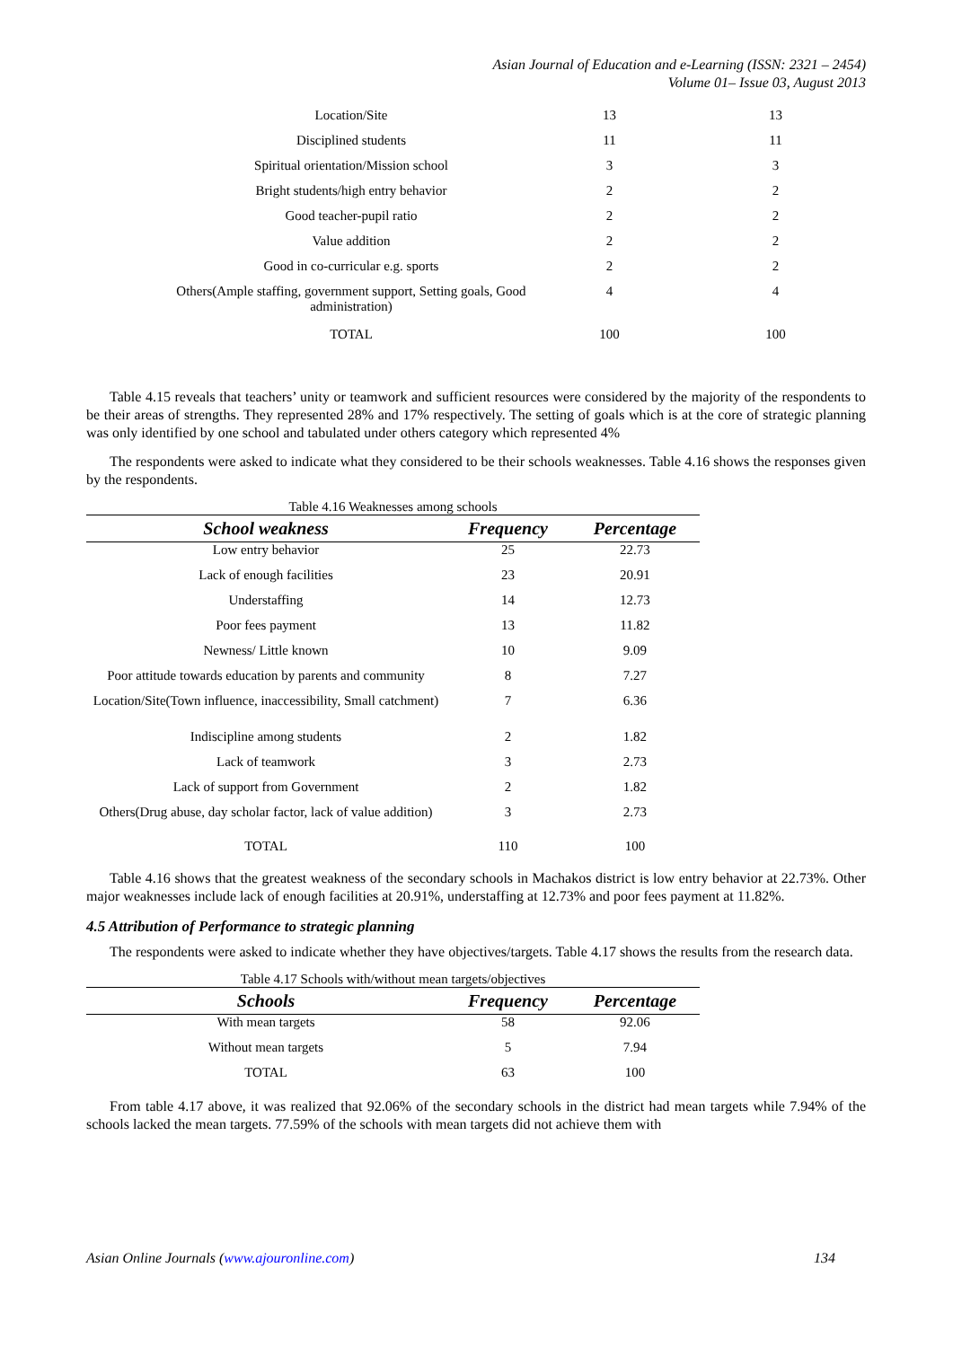Asian Journal of Education and e-Learning (ISSN: 2321 – 2454)
Volume 01– Issue 03, August 2013
| Location/Site | 13 | 13 |
| Disciplined students | 11 | 11 |
| Spiritual orientation/Mission school | 3 | 3 |
| Bright students/high entry behavior | 2 | 2 |
| Good teacher-pupil ratio | 2 | 2 |
| Value addition | 2 | 2 |
| Good in co-curricular e.g. sports | 2 | 2 |
| Others(Ample staffing, government support, Setting goals, Good administration) | 4 | 4 |
| TOTAL | 100 | 100 |
Table 4.15 reveals that teachers’ unity or teamwork and sufficient resources were considered by the majority of the respondents to be their areas of strengths. They represented 28% and 17% respectively. The setting of goals which is at the core of strategic planning was only identified by one school and tabulated under others category which represented 4%
The respondents were asked to indicate what they considered to be their schools weaknesses. Table 4.16 shows the responses given by the respondents.
Table 4.16 Weaknesses among schools
| School weakness | Frequency | Percentage |
| --- | --- | --- |
| Low entry behavior | 25 | 22.73 |
| Lack of enough facilities | 23 | 20.91 |
| Understaffing | 14 | 12.73 |
| Poor fees payment | 13 | 11.82 |
| Newness/ Little known | 10 | 9.09 |
| Poor attitude towards education by parents and community | 8 | 7.27 |
| Location/Site(Town influence, inaccessibility, Small catchment) | 7 | 6.36 |
| Indiscipline among students | 2 | 1.82 |
| Lack of teamwork | 3 | 2.73 |
| Lack of support from Government | 2 | 1.82 |
| Others(Drug abuse, day scholar factor, lack of value addition) | 3 | 2.73 |
| TOTAL | 110 | 100 |
Table 4.16 shows that the greatest weakness of the secondary schools in Machakos district is low entry behavior at 22.73%. Other major weaknesses include lack of enough facilities at 20.91%, understaffing at 12.73% and poor fees payment at 11.82%.
4.5 Attribution of Performance to strategic planning
The respondents were asked to indicate whether they have objectives/targets. Table 4.17 shows the results from the research data.
Table 4.17 Schools with/without mean targets/objectives
| Schools | Frequency | Percentage |
| --- | --- | --- |
| With mean targets | 58 | 92.06 |
| Without mean targets | 5 | 7.94 |
| TOTAL | 63 | 100 |
From table 4.17 above, it was realized that 92.06% of the secondary schools in the district had mean targets while 7.94% of the schools lacked the mean targets. 77.59% of the schools with mean targets did not achieve them with
Asian Online Journals (www.ajouronline.com) 134